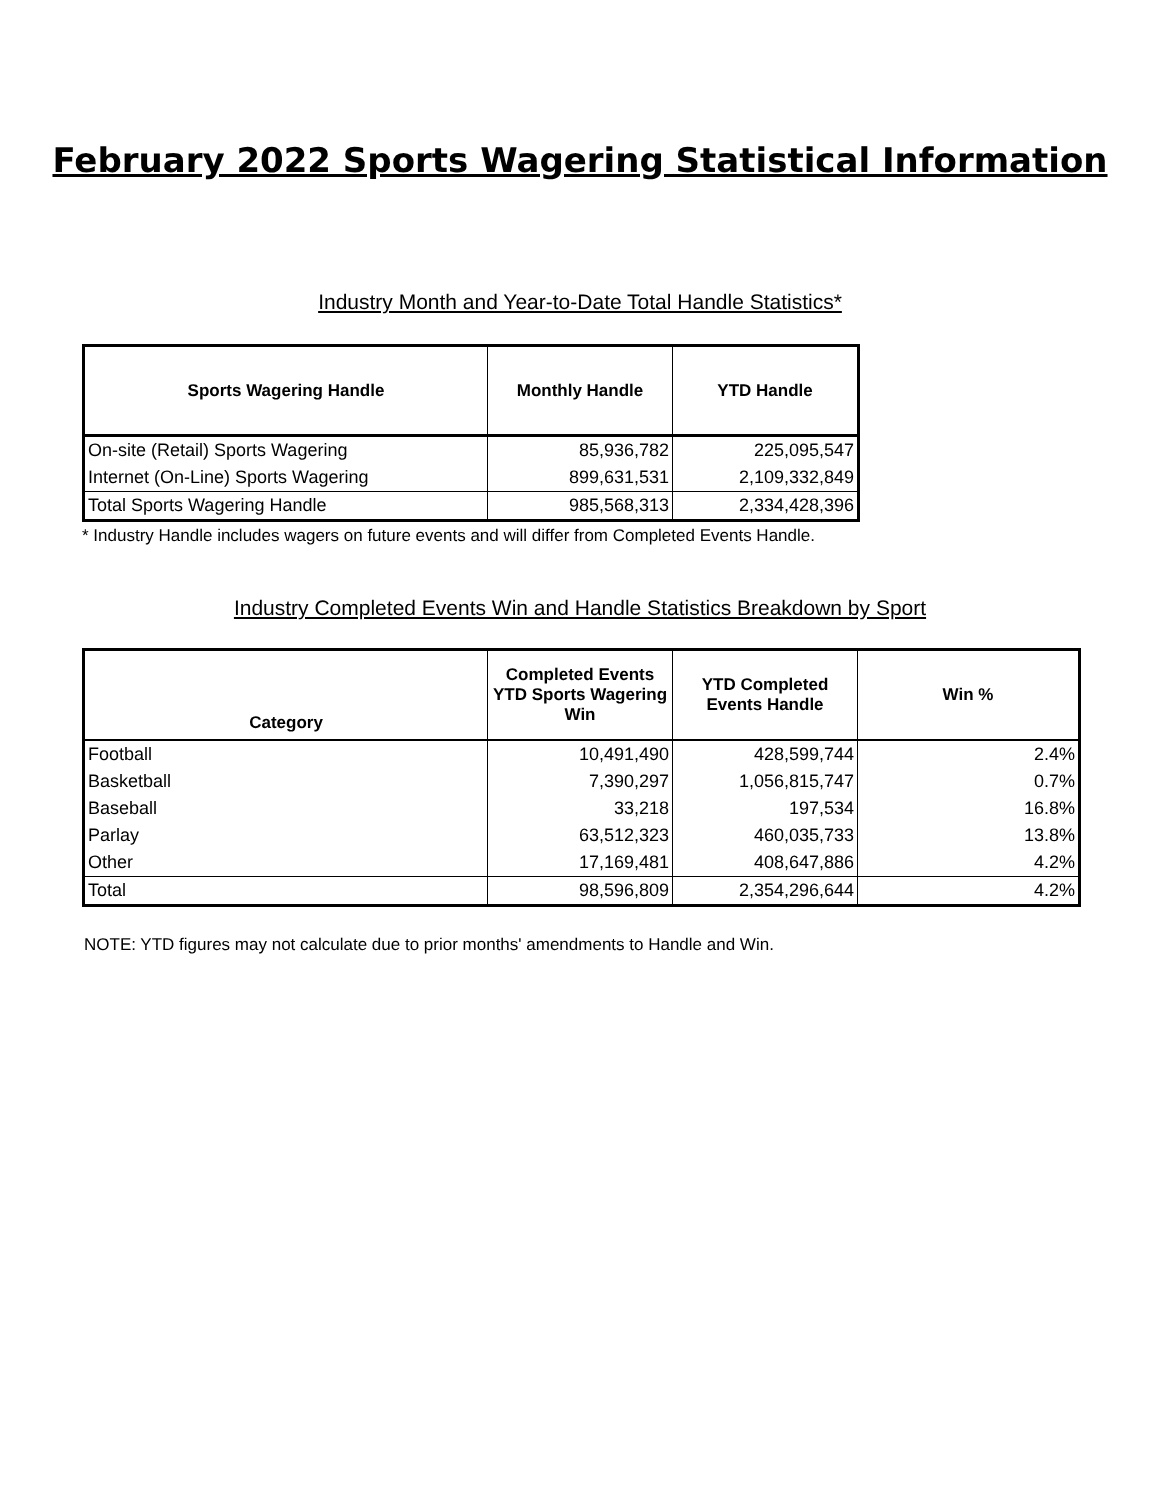February 2022 Sports Wagering Statistical Information
Industry Month and Year-to-Date Total Handle Statistics*
| Sports Wagering Handle | Monthly Handle | YTD Handle |
| --- | --- | --- |
| On-site (Retail) Sports Wagering | 85,936,782 | 225,095,547 |
| Internet (On-Line) Sports Wagering | 899,631,531 | 2,109,332,849 |
| Total Sports Wagering Handle | 985,568,313 | 2,334,428,396 |
* Industry Handle includes wagers on future events and will differ from Completed Events Handle.
Industry Completed Events Win and Handle Statistics Breakdown by Sport
| Category | Completed Events YTD Sports Wagering Win | YTD Completed Events Handle | Win % |
| --- | --- | --- | --- |
| Football | 10,491,490 | 428,599,744 | 2.4% |
| Basketball | 7,390,297 | 1,056,815,747 | 0.7% |
| Baseball | 33,218 | 197,534 | 16.8% |
| Parlay | 63,512,323 | 460,035,733 | 13.8% |
| Other | 17,169,481 | 408,647,886 | 4.2% |
| Total | 98,596,809 | 2,354,296,644 | 4.2% |
NOTE: YTD figures may not calculate due to prior months' amendments to Handle and Win.